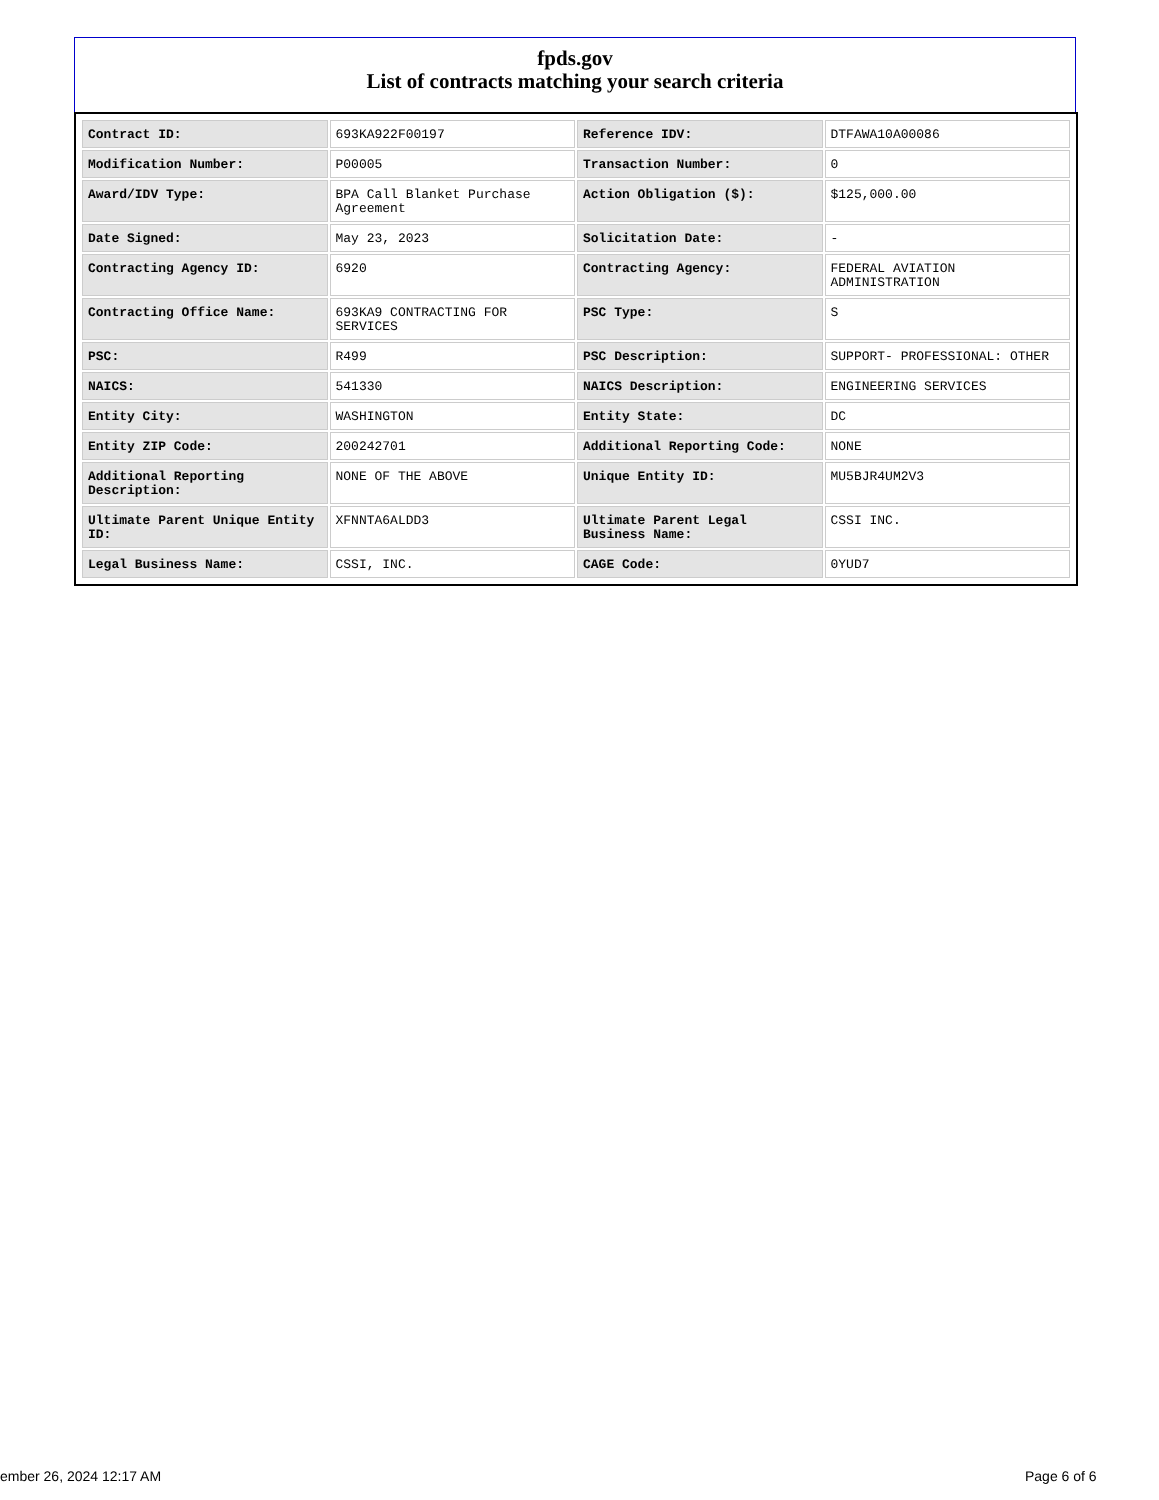fpds.gov
List of contracts matching your search criteria
| Contract ID: | 693KA922F00197 | Reference IDV: | DTFAWA10A00086 |
| Modification Number: | P00005 | Transaction Number: | 0 |
| Award/IDV Type: | BPA Call Blanket Purchase Agreement | Action Obligation ($): | $125,000.00 |
| Date Signed: | May 23, 2023 | Solicitation Date: | - |
| Contracting Agency ID: | 6920 | Contracting Agency: | FEDERAL AVIATION ADMINISTRATION |
| Contracting Office Name: | 693KA9 CONTRACTING FOR SERVICES | PSC Type: | S |
| PSC: | R499 | PSC Description: | SUPPORT- PROFESSIONAL: OTHER |
| NAICS: | 541330 | NAICS Description: | ENGINEERING SERVICES |
| Entity City: | WASHINGTON | Entity State: | DC |
| Entity ZIP Code: | 200242701 | Additional Reporting Code: | NONE |
| Additional Reporting Description: | NONE OF THE ABOVE | Unique Entity ID: | MU5BJR4UM2V3 |
| Ultimate Parent Unique Entity ID: | XFNNTA6ALDD3 | Ultimate Parent Legal Business Name: | CSSI INC. |
| Legal Business Name: | CSSI, INC. | CAGE Code: | 0YUD7 |
ember 26, 2024 12:17 AM Page 6 of 6